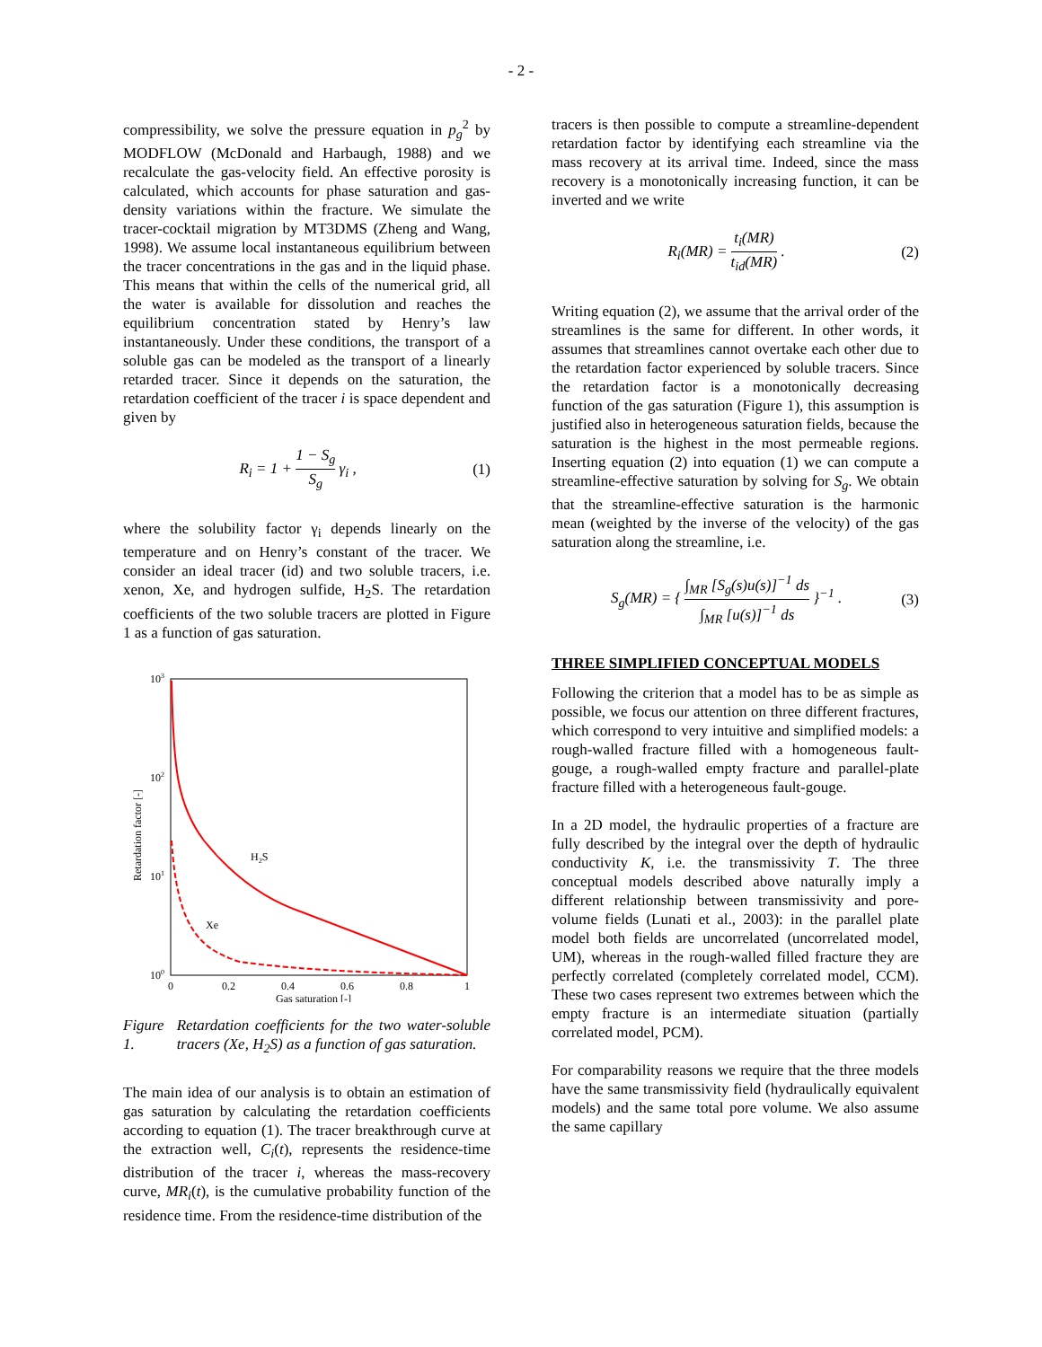- 2 -
compressibility, we solve the pressure equation in p<sub>g</sub><sup>2</sup> by MODFLOW (McDonald and Harbaugh, 1988) and we recalculate the gas-velocity field. An effective porosity is calculated, which accounts for phase saturation and gas-density variations within the fracture. We simulate the tracer-cocktail migration by MT3DMS (Zheng and Wang, 1998). We assume local instantaneous equilibrium between the tracer concentrations in the gas and in the liquid phase. This means that within the cells of the numerical grid, all the water is available for dissolution and reaches the equilibrium concentration stated by Henry’s law instantaneously. Under these conditions, the transport of a soluble gas can be modeled as the transport of a linearly retarded tracer. Since it depends on the saturation, the retardation coefficient of the tracer i is space dependent and given by
R<sub>i</sub> = 1 + 1 − S<sub>g</sub> S<sub>g</sub> γ<sub>i</sub> , (1)
where the solubility factor γ<sub>i</sub> depends linearly on the temperature and on Henry’s constant of the tracer. We consider an ideal tracer (id) and two soluble tracers, i.e. xenon, Xe, and hydrogen sulfide, H<sub>2</sub>S. The retardation coefficients of the two soluble tracers are plotted in Figure 1 as a function of gas saturation.
103
102
101
100
0
0.2
0.4
0.6
0.8
1
Gas saturation [-]
Retardation factor [-]
H2S
Xe
Figure 1. Retardation coefficients for the two water-soluble tracers (Xe, H<sub>2</sub>S) as a function of gas saturation.
The main idea of our analysis is to obtain an estimation of gas saturation by calculating the retardation coefficients according to equation (1). The tracer breakthrough curve at the extraction well, C<sub>i</sub>(t), represents the residence-time distribution of the tracer i, whereas the mass-recovery curve, MR<sub>i</sub>(t), is the cumulative probability function of the residence time. From the residence-time distribution of the
tracers is then possible to compute a streamline-dependent retardation factor by identifying each streamline via the mass recovery at its arrival time. Indeed, since the mass recovery is a monotonically increasing function, it can be inverted and we write
R<sub>i</sub>(MR) = t<sub>i</sub>(MR) t<sub>id</sub>(MR) . (2)
Writing equation (2), we assume that the arrival order of the streamlines is the same for different. In other words, it assumes that streamlines cannot overtake each other due to the retardation factor experienced by soluble tracers. Since the retardation factor is a monotonically decreasing function of the gas saturation (Figure 1), this assumption is justified also in heterogeneous saturation fields, because the saturation is the highest in the most permeable regions. Inserting equation (2) into equation (1) we can compute a streamline-effective saturation by solving for S<sub>g</sub>. We obtain that the streamline-effective saturation is the harmonic mean (weighted by the inverse of the velocity) of the gas saturation along the streamline, i.e.
S<sub>g</sub>(MR) = { ∫<sub>MR</sub> [S<sub>g</sub>(s)u(s)]<sup>−1</sup> ds ∫<sub>MR</sub> [u(s)]<sup>−1</sup> ds }<sup>−1</sup> . (3)
THREE SIMPLIFIED CONCEPTUAL MODELS
Following the criterion that a model has to be as simple as possible, we focus our attention on three different fractures, which correspond to very intuitive and simplified models: a rough-walled fracture filled with a homogeneous fault-gouge, a rough-walled empty fracture and parallel-plate fracture filled with a heterogeneous fault-gouge.
In a 2D model, the hydraulic properties of a fracture are fully described by the integral over the depth of hydraulic conductivity K, i.e. the transmissivity T. The three conceptual models described above naturally imply a different relationship between transmissivity and pore-volume fields (Lunati et al., 2003): in the parallel plate model both fields are uncorrelated (uncorrelated model, UM), whereas in the rough-walled filled fracture they are perfectly correlated (completely correlated model, CCM). These two cases represent two extremes between which the empty fracture is an intermediate situation (partially correlated model, PCM).
For comparability reasons we require that the three models have the same transmissivity field (hydraulically equivalent models) and the same total pore volume. We also assume the same capillary